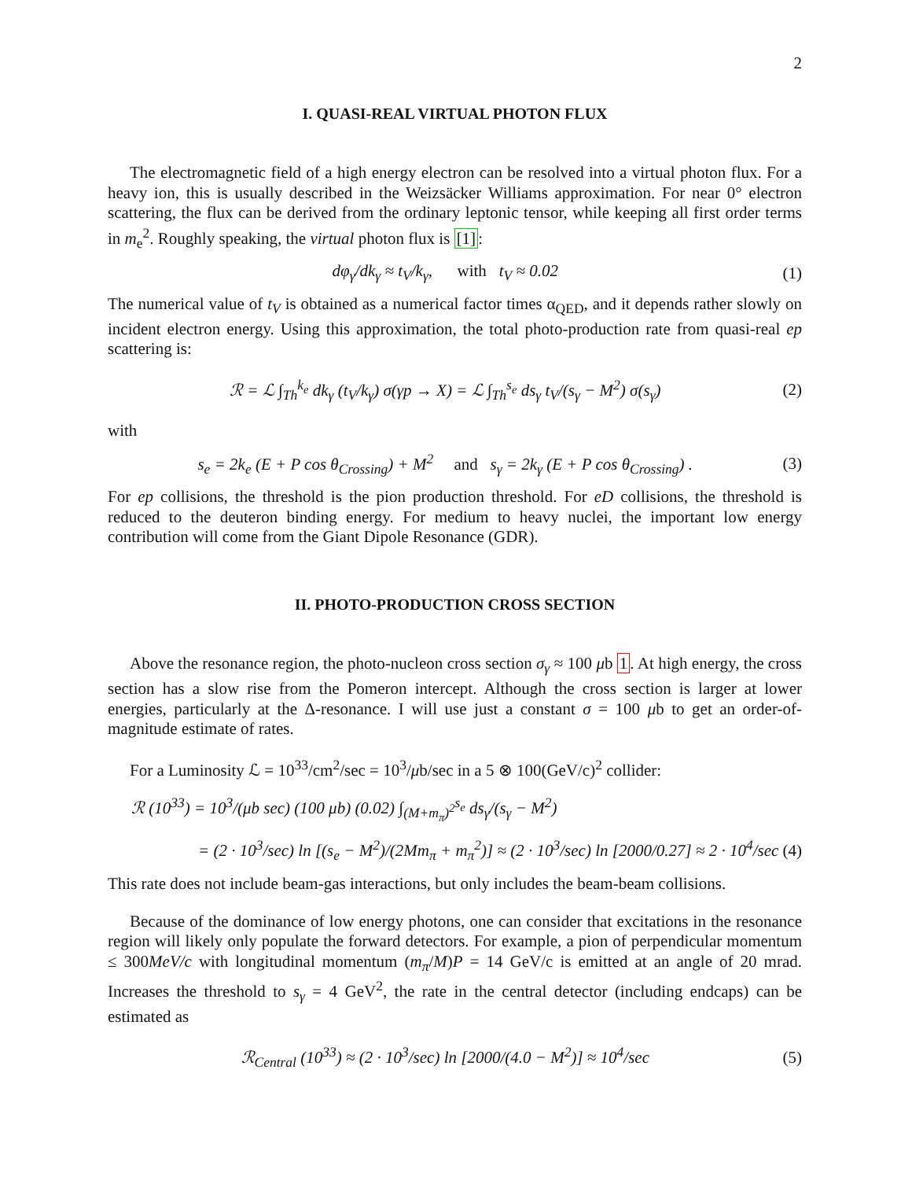2
I. QUASI-REAL VIRTUAL PHOTON FLUX
The electromagnetic field of a high energy electron can be resolved into a virtual photon flux. For a heavy ion, this is usually described in the Weizsäcker Williams approximation. For near 0° electron scattering, the flux can be derived from the ordinary leptonic tensor, while keeping all first order terms in m<sub>e</sub><sup>2</sup>. Roughly speaking, the virtual photon flux is [1]:
dφ<sub>γ</sub>/dk<sub>γ</sub> ≈ t<sub>V</sub>/k<sub>γ</sub>, with t<sub>V</sub> ≈ 0.02 (1)
The numerical value of t<sub>V</sub> is obtained as a numerical factor times α<sub>QED</sub>, and it depends rather slowly on incident electron energy. Using this approximation, the total photo-production rate from quasi-real ep scattering is:
ℛ = ℒ ∫<sub>Th</sub><sup>k<sub>e</sub></sup> dk<sub>γ</sub> (t<sub>V</sub>/k<sub>γ</sub>) σ(γp → X) = ℒ ∫<sub>Th</sub><sup>s<sub>e</sub></sup> ds<sub>γ</sub> t<sub>V</sub>/(s<sub>γ</sub> − M<sup>2</sup>) σ(s<sub>γ</sub>) (2)
with
s<sub>e</sub> = 2k<sub>e</sub> (E + P cos θ<sub>Crossing</sub>) + M<sup>2</sup> and s<sub>γ</sub> = 2k<sub>γ</sub> (E + P cos θ<sub>Crossing</sub>) . (3)
For ep collisions, the threshold is the pion production threshold. For eD collisions, the threshold is reduced to the deuteron binding energy. For medium to heavy nuclei, the important low energy contribution will come from the Giant Dipole Resonance (GDR).
II. PHOTO-PRODUCTION CROSS SECTION
Above the resonance region, the photo-nucleon cross section σ<sub>γ</sub> ≈ 100 μb 1. At high energy, the cross section has a slow rise from the Pomeron intercept. Although the cross section is larger at lower energies, particularly at the Δ-resonance. I will use just a constant σ = 100 μb to get an order-of-magnitude estimate of rates.
For a Luminosity ℒ = 10<sup>33</sup>/cm<sup>2</sup>/sec = 10<sup>3</sup>/μb/sec in a 5 ⊗ 100(GeV/c)<sup>2</sup> collider:
ℛ (10<sup>33</sup>) = 10<sup>3</sup>/(μb sec) (100 μb) (0.02) ∫<sub>(M+m<sub>π</sub>)<sup>2</sup></sub><sup>s<sub>e</sub></sup> ds<sub>γ</sub>/(s<sub>γ</sub> − M<sup>2</sup>)
= (2 · 10<sup>3</sup>/sec) ln [(s<sub>e</sub> − M<sup>2</sup>)/(2Mm<sub>π</sub> + m<sub>π</sub><sup>2</sup>)] ≈ (2 · 10<sup>3</sup>/sec) ln [2000/0.27] ≈ 2 · 10<sup>4</sup>/sec (4)
This rate does not include beam-gas interactions, but only includes the beam-beam collisions.
Because of the dominance of low energy photons, one can consider that excitations in the resonance region will likely only populate the forward detectors. For example, a pion of perpendicular momentum ≤ 300MeV/c with longitudinal momentum (m<sub>π</sub>/M)P = 14 GeV/c is emitted at an angle of 20 mrad. Increases the threshold to s<sub>γ</sub> = 4 GeV<sup>2</sup>, the rate in the central detector (including endcaps) can be estimated as
ℛ<sub>Central</sub> (10<sup>33</sup>) ≈ (2 · 10<sup>3</sup>/sec) ln [2000/(4.0 − M<sup>2</sup>)] ≈ 10<sup>4</sup>/sec (5)